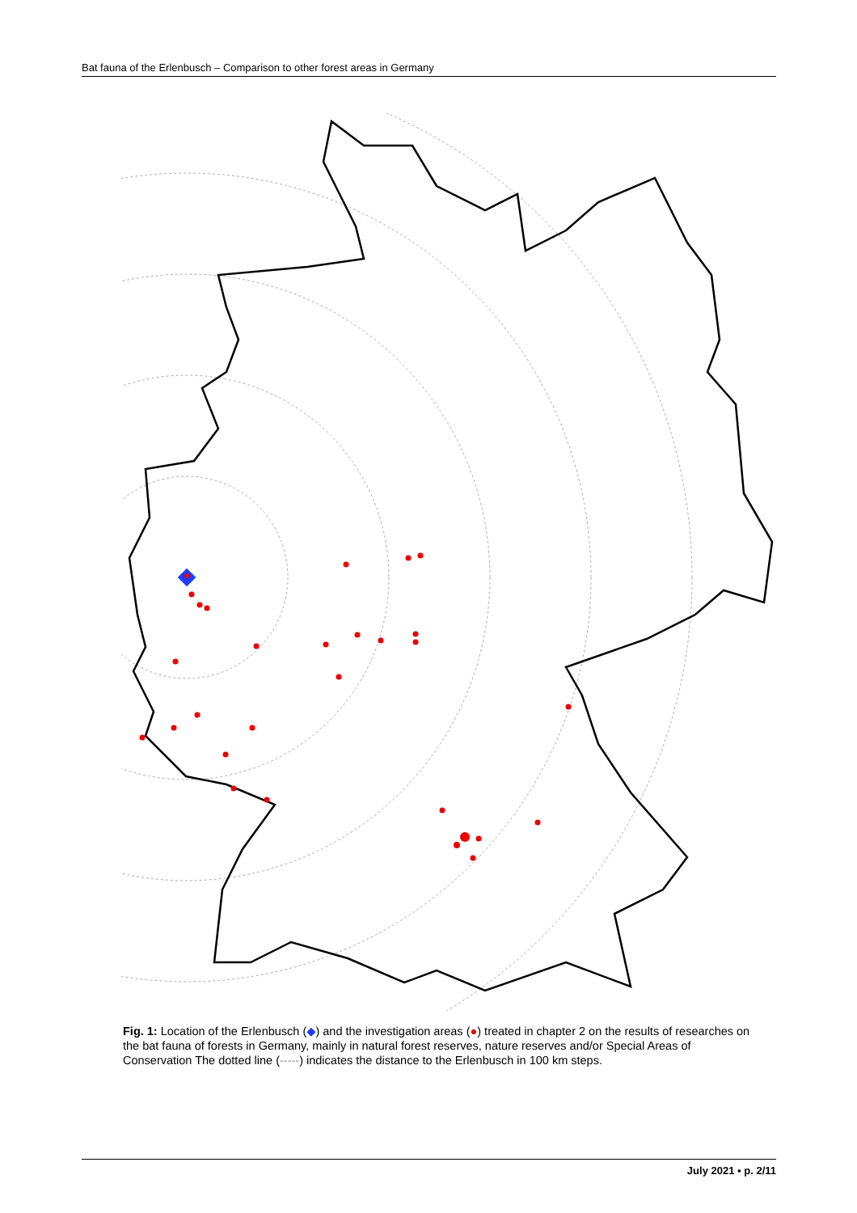Bat fauna of the Erlenbusch – Comparison to other forest areas in Germany
Fig. 1: Location of the Erlenbusch (◆) and the investigation areas (●) treated in chapter 2 on the results of researches on the bat fauna of forests in Germany, mainly in natural forest reserves, nature reserves and/or Special Areas of Conservation The dotted line (-----) indicates the distance to the Erlenbusch in 100 km steps.
July 2021 ▪ p. 2/11